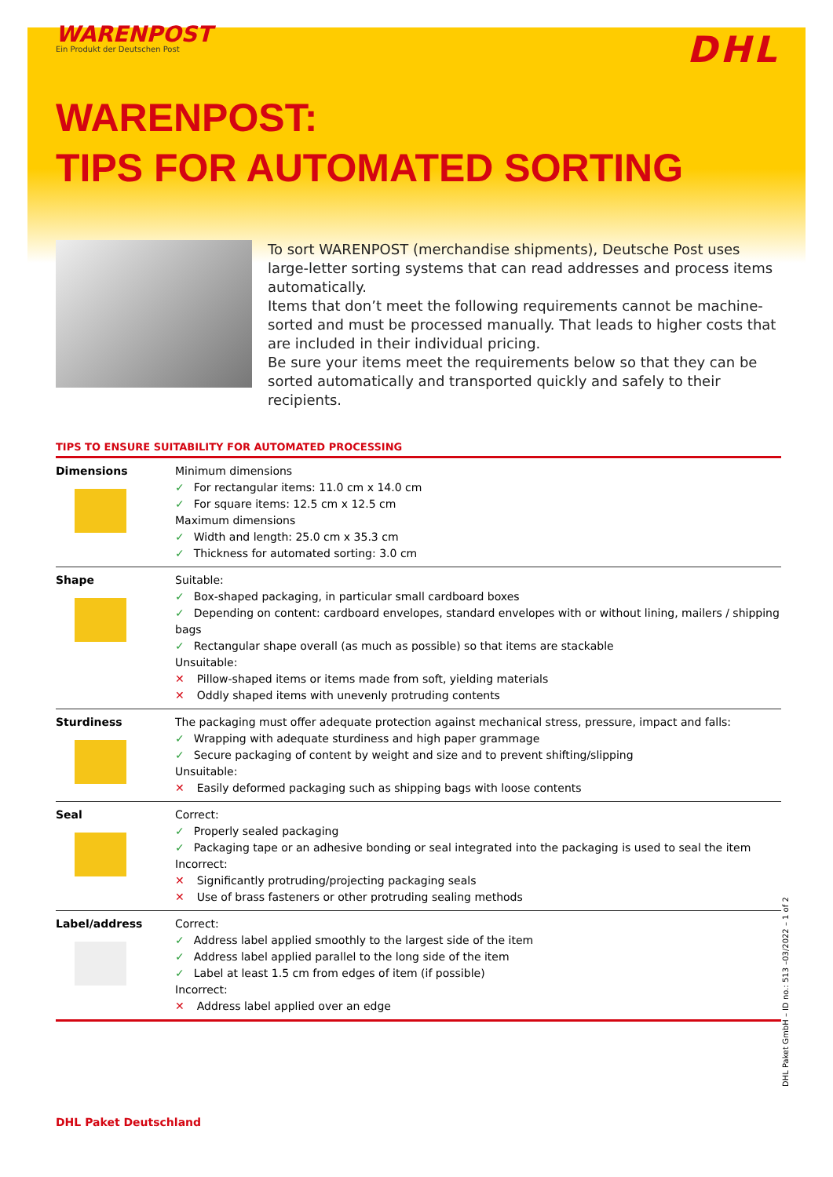WARENPOST
Ein Produkt der Deutschen Post
DHL
WARENPOST:
TIPS FOR AUTOMATED SORTING
To sort WARENPOST (merchandise shipments), Deutsche Post uses large-letter sorting systems that can read addresses and process items automatically.
Items that don’t meet the following requirements cannot be machine-sorted and must be processed manually. That leads to higher costs that are included in their individual pricing.
Be sure your items meet the requirements below so that they can be sorted automatically and transported quickly and safely to their recipients.
TIPS TO ENSURE SUITABILITY FOR AUTOMATED PROCESSING
| Dimensions | Minimum dimensions ✓ For rectangular items: 11.0 cm x 14.0 cm ✓ For square items: 12.5 cm x 12.5 cm Maximum dimensions ✓ Width and length: 25.0 cm x 35.3 cm ✓ Thickness for automated sorting: 3.0 cm |
| Shape | Suitable: ✓ Box-shaped packaging, in particular small cardboard boxes ✓ Depending on content: cardboard envelopes, standard envelopes with or without lining, mailers / shipping bags ✓ Rectangular shape overall (as much as possible) so that items are stackable Unsuitable: ✕ Pillow-shaped items or items made from soft, yielding materials ✕ Oddly shaped items with unevenly protruding contents |
| Sturdiness | The packaging must offer adequate protection against mechanical stress, pressure, impact and falls: ✓ Wrapping with adequate sturdiness and high paper grammage ✓ Secure packaging of content by weight and size and to prevent shifting/slipping Unsuitable: ✕ Easily deformed packaging such as shipping bags with loose contents |
| Seal | Correct: ✓ Properly sealed packaging ✓ Packaging tape or an adhesive bonding or seal integrated into the packaging is used to seal the item Incorrect: ✕ Significantly protruding/projecting packaging seals ✕ Use of brass fasteners or other protruding sealing methods |
| Label/address | Correct: ✓ Address label applied smoothly to the largest side of the item ✓ Address label applied parallel to the long side of the item ✓ Label at least 1.5 cm from edges of item (if possible) Incorrect: ✕ Address label applied over an edge |
DHL Paket Deutschland
DHL Paket GmbH – ID no.: 513 –03/2022 – 1 of 2